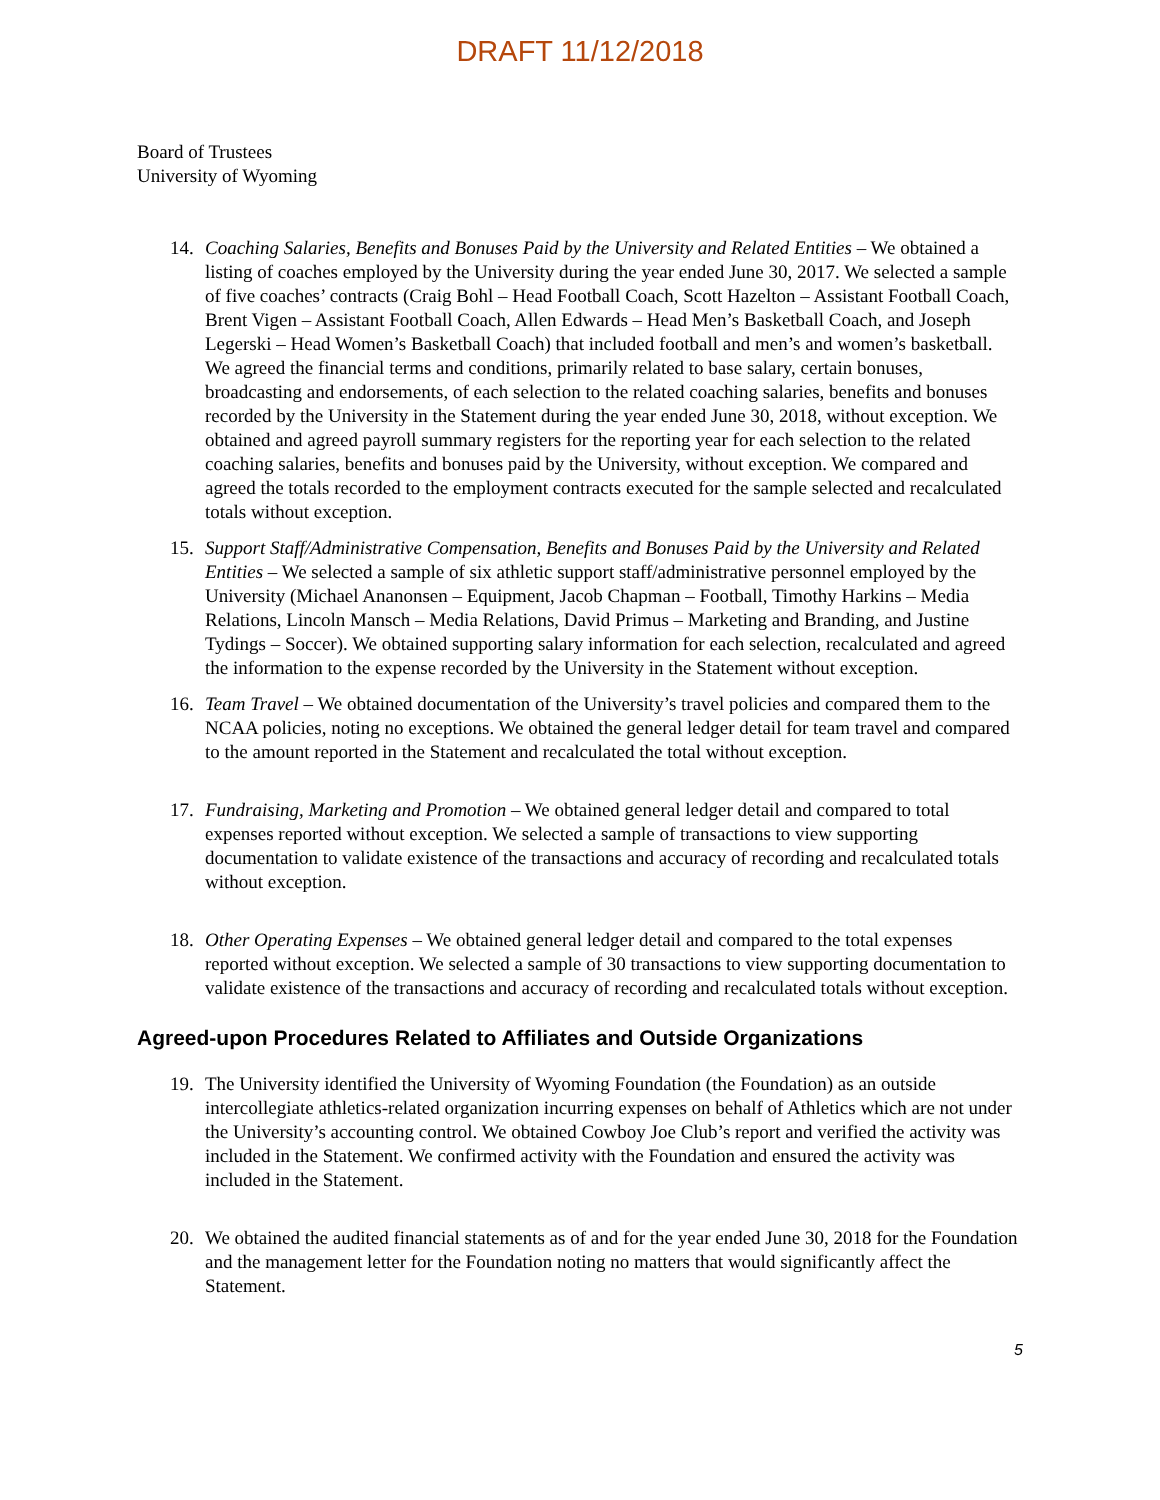DRAFT 11/12/2018
Board of Trustees
University of Wyoming
14. Coaching Salaries, Benefits and Bonuses Paid by the University and Related Entities – We obtained a listing of coaches employed by the University during the year ended June 30, 2017. We selected a sample of five coaches’ contracts (Craig Bohl – Head Football Coach, Scott Hazelton – Assistant Football Coach, Brent Vigen – Assistant Football Coach, Allen Edwards – Head Men’s Basketball Coach, and Joseph Legerski – Head Women’s Basketball Coach) that included football and men’s and women’s basketball. We agreed the financial terms and conditions, primarily related to base salary, certain bonuses, broadcasting and endorsements, of each selection to the related coaching salaries, benefits and bonuses recorded by the University in the Statement during the year ended June 30, 2018, without exception. We obtained and agreed payroll summary registers for the reporting year for each selection to the related coaching salaries, benefits and bonuses paid by the University, without exception. We compared and agreed the totals recorded to the employment contracts executed for the sample selected and recalculated totals without exception.
15. Support Staff/Administrative Compensation, Benefits and Bonuses Paid by the University and Related Entities – We selected a sample of six athletic support staff/administrative personnel employed by the University (Michael Ananonsen – Equipment, Jacob Chapman – Football, Timothy Harkins – Media Relations, Lincoln Mansch – Media Relations, David Primus – Marketing and Branding, and Justine Tydings – Soccer). We obtained supporting salary information for each selection, recalculated and agreed the information to the expense recorded by the University in the Statement without exception.
16. Team Travel – We obtained documentation of the University’s travel policies and compared them to the NCAA policies, noting no exceptions. We obtained the general ledger detail for team travel and compared to the amount reported in the Statement and recalculated the total without exception.
17. Fundraising, Marketing and Promotion – We obtained general ledger detail and compared to total expenses reported without exception. We selected a sample of transactions to view supporting documentation to validate existence of the transactions and accuracy of recording and recalculated totals without exception.
18. Other Operating Expenses – We obtained general ledger detail and compared to the total expenses reported without exception. We selected a sample of 30 transactions to view supporting documentation to validate existence of the transactions and accuracy of recording and recalculated totals without exception.
Agreed-upon Procedures Related to Affiliates and Outside Organizations
19. The University identified the University of Wyoming Foundation (the Foundation) as an outside intercollegiate athletics-related organization incurring expenses on behalf of Athletics which are not under the University’s accounting control. We obtained Cowboy Joe Club’s report and verified the activity was included in the Statement. We confirmed activity with the Foundation and ensured the activity was included in the Statement.
20. We obtained the audited financial statements as of and for the year ended June 30, 2018 for the Foundation and the management letter for the Foundation noting no matters that would significantly affect the Statement.
5